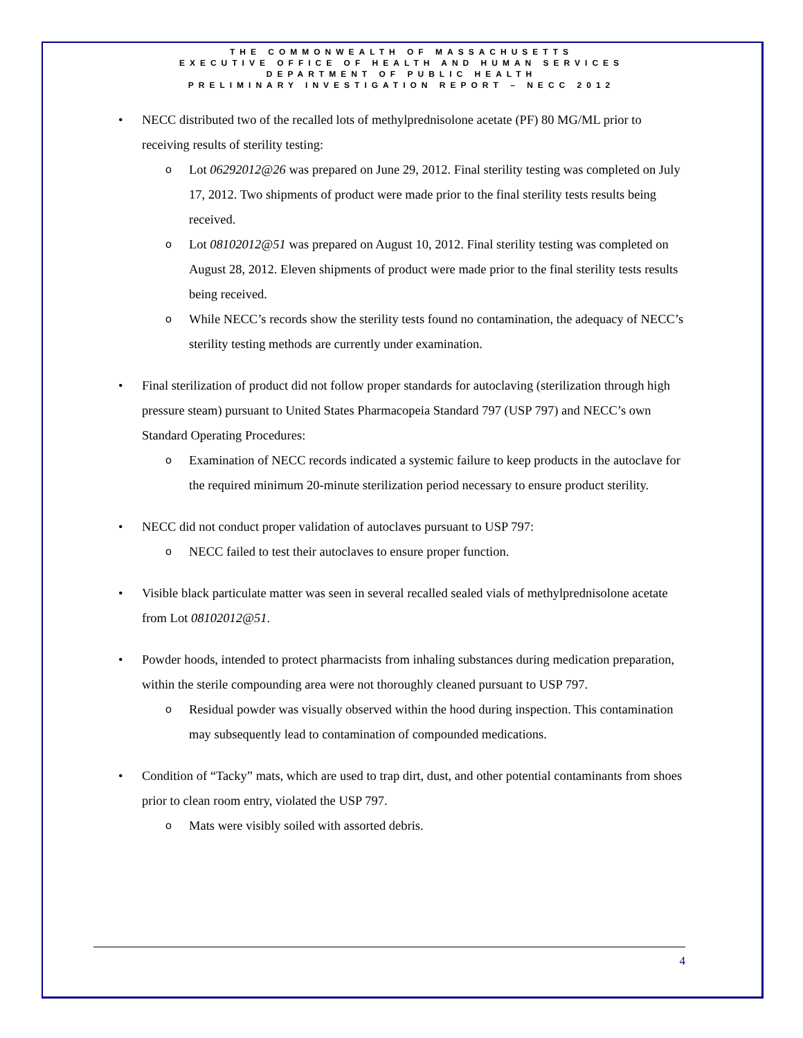THE COMMONWEALTH OF MASSACHUSETTS
EXECUTIVE OFFICE OF HEALTH AND HUMAN SERVICES
DEPARTMENT OF PUBLIC HEALTH
PRELIMINARY INVESTIGATION REPORT – NECC 2012
• NECC distributed two of the recalled lots of methylprednisolone acetate (PF) 80 MG/ML prior to receiving results of sterility testing:
o Lot 06292012@26 was prepared on June 29, 2012. Final sterility testing was completed on July 17, 2012. Two shipments of product were made prior to the final sterility tests results being received.
o Lot 08102012@51 was prepared on August 10, 2012. Final sterility testing was completed on August 28, 2012. Eleven shipments of product were made prior to the final sterility tests results being received.
o While NECC’s records show the sterility tests found no contamination, the adequacy of NECC’s sterility testing methods are currently under examination.
• Final sterilization of product did not follow proper standards for autoclaving (sterilization through high pressure steam) pursuant to United States Pharmacopeia Standard 797 (USP 797) and NECC’s own Standard Operating Procedures:
o Examination of NECC records indicated a systemic failure to keep products in the autoclave for the required minimum 20-minute sterilization period necessary to ensure product sterility.
• NECC did not conduct proper validation of autoclaves pursuant to USP 797:
o NECC failed to test their autoclaves to ensure proper function.
• Visible black particulate matter was seen in several recalled sealed vials of methylprednisolone acetate from Lot 08102012@51.
• Powder hoods, intended to protect pharmacists from inhaling substances during medication preparation, within the sterile compounding area were not thoroughly cleaned pursuant to USP 797.
o Residual powder was visually observed within the hood during inspection. This contamination may subsequently lead to contamination of compounded medications.
• Condition of “Tacky” mats, which are used to trap dirt, dust, and other potential contaminants from shoes prior to clean room entry, violated the USP 797.
o Mats were visibly soiled with assorted debris.
4